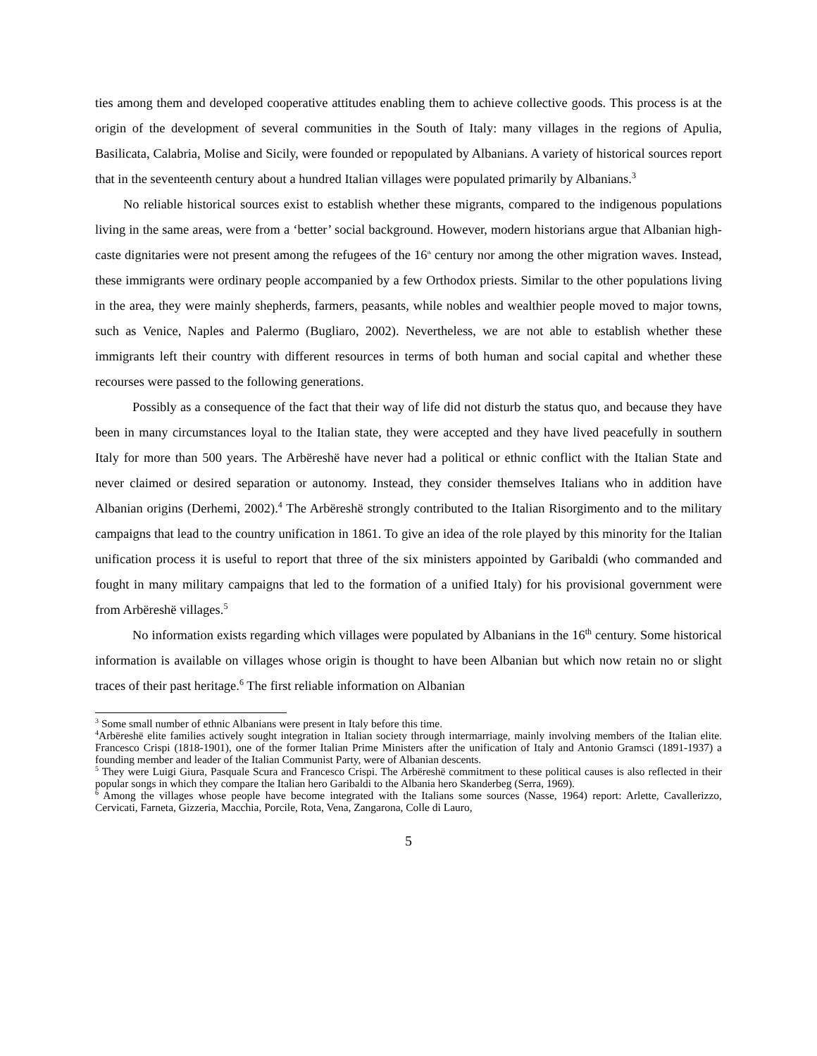ties among them and developed cooperative attitudes enabling them to achieve collective goods. This process is at the origin of the development of several communities in the South of Italy: many villages in the regions of Apulia, Basilicata, Calabria, Molise and Sicily, were founded or repopulated by Albanians. A variety of historical sources report that in the seventeenth century about a hundred Italian villages were populated primarily by Albanians.<sup>3</sup>
No reliable historical sources exist to establish whether these migrants, compared to the indigenous populations living in the same areas, were from a ‘better’ social background. However, modern historians argue that Albanian high-caste dignitaries were not present among the refugees of the 16<sup>th</sup> century nor among the other migration waves. Instead, these immigrants were ordinary people accompanied by a few Orthodox priests. Similar to the other populations living in the area, they were mainly shepherds, farmers, peasants, while nobles and wealthier people moved to major towns, such as Venice, Naples and Palermo (Bugliaro, 2002). Nevertheless, we are not able to establish whether these immigrants left their country with different resources in terms of both human and social capital and whether these recourses were passed to the following generations.
Possibly as a consequence of the fact that their way of life did not disturb the status quo, and because they have been in many circumstances loyal to the Italian state, they were accepted and they have lived peacefully in southern Italy for more than 500 years. The Arbëreshë have never had a political or ethnic conflict with the Italian State and never claimed or desired separation or autonomy. Instead, they consider themselves Italians who in addition have Albanian origins (Derhemi, 2002).<sup>4</sup> The Arbëreshë strongly contributed to the Italian Risorgimento and to the military campaigns that lead to the country unification in 1861. To give an idea of the role played by this minority for the Italian unification process it is useful to report that three of the six ministers appointed by Garibaldi (who commanded and fought in many military campaigns that led to the formation of a unified Italy) for his provisional government were from Arbëreshë villages.<sup>5</sup>
No information exists regarding which villages were populated by Albanians in the 16<sup>th</sup> century. Some historical information is available on villages whose origin is thought to have been Albanian but which now retain no or slight traces of their past heritage.<sup>6</sup> The first reliable information on Albanian
<sup>3</sup> Some small number of ethnic Albanians were present in Italy before this time.
<sup>4</sup> Arbëreshë elite families actively sought integration in Italian society through intermarriage, mainly involving members of the Italian elite. Francesco Crispi (1818-1901), one of the former Italian Prime Ministers after the unification of Italy and Antonio Gramsci (1891-1937) a founding member and leader of the Italian Communist Party, were of Albanian descents.
<sup>5</sup> They were Luigi Giura, Pasquale Scura and Francesco Crispi. The Arbëreshë commitment to these political causes is also reflected in their popular songs in which they compare the Italian hero Garibaldi to the Albania hero Skanderbeg (Serra, 1969).
<sup>6</sup> Among the villages whose people have become integrated with the Italians some sources (Nasse, 1964) report: Arlette, Cavallerizzo, Cervicati, Farneta, Gizzeria, Macchia, Porcile, Rota, Vena, Zangarona, Colle di Lauro,
5